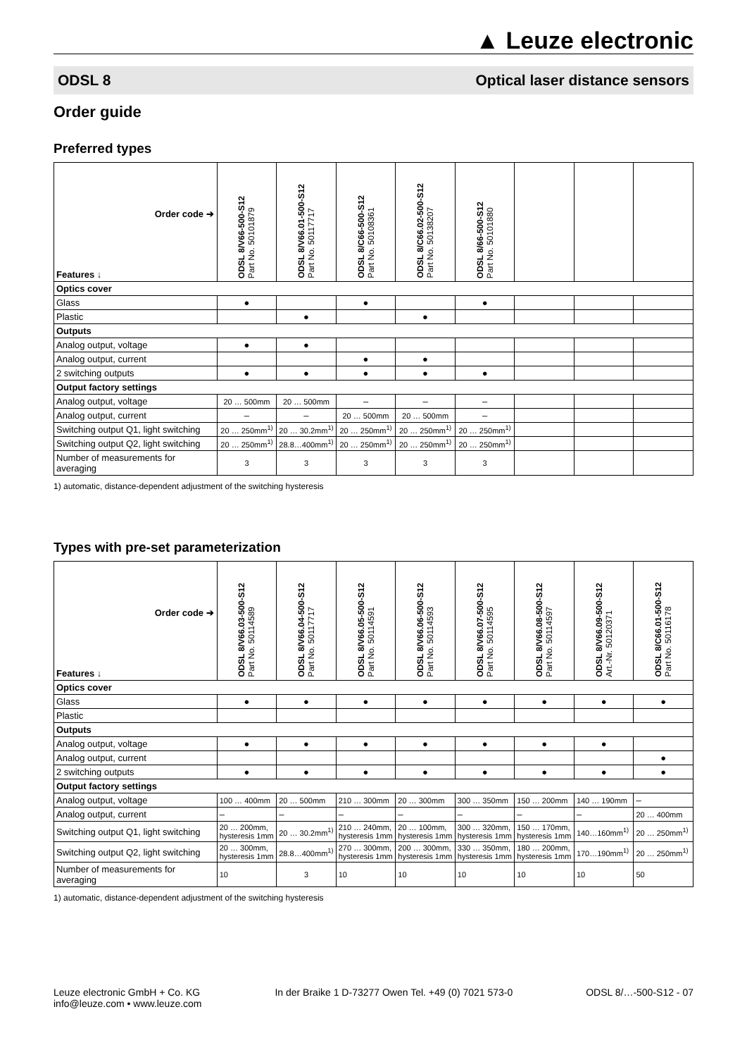▲ Leuze electronic
ODSL 8 Optical laser distance sensors
Order guide
Preferred types
| Order code ➔ Features ↓ | ODSL 8/V66-500-S12 Part No. 50101879 | ODSL 8/V66.01-500-S12 Part No. 50117717 | ODSL 8/C66-500-S12 Part No. 50108361 | ODSL 8/C66.02-500-S12 Part No. 50138207 | ODSL 8/66-500-S12 Part No. 50101880 | | | |
| --- | --- | --- | --- | --- | --- | --- | --- | --- |
| Optics cover | | | | | | | | |
| Glass | ● | | ● | | ● | | | |
| Plastic | | ● | | ● | | | | |
| Outputs | | | | | | | | |
| Analog output, voltage | ● | ● | | | | | | |
| Analog output, current | | | ● | ● | | | | |
| 2 switching outputs | ● | ● | ● | ● | ● | | | |
| Output factory settings | | | | | | | | |
| Analog output, voltage | 20 … 500mm | 20 … 500mm | – | – | – | | | |
| Analog output, current | – | – | 20 … 500mm | 20 … 500mm | – | | | |
| Switching output Q1, light switching | 20 … 250mm<sup>1)</sup> | 20 … 30.2mm<sup>1)</sup> | 20 … 250mm<sup>1)</sup> | 20 … 250mm<sup>1)</sup> | 20 … 250mm<sup>1)</sup> | | | |
| Switching output Q2, light switching | 20 … 250mm<sup>1)</sup> | 28.8…400mm<sup>1)</sup> | 20 … 250mm<sup>1)</sup> | 20 … 250mm<sup>1)</sup> | 20 … 250mm<sup>1)</sup> | | | |
| Number of measurements for averaging | 3 | 3 | 3 | 3 | 3 | | | |
1) automatic, distance-dependent adjustment of the switching hysteresis
Types with pre-set parameterization
| Order code ➔ Features ↓ | ODSL 8/V66.03-500-S12 Part No. 50114589 | ODSL 8/V66.04-500-S12 Part No. 50117717 | ODSL 8/V66.05-500-S12 Part No. 50114591 | ODSL 8/V66.06-500-S12 Part No. 50114593 | ODSL 8/V66.07-500-S12 Part No. 50114595 | ODSL 8/V66.08-500-S12 Part No. 50114597 | ODSL 8/V66.09-500-S12 Art.-Nr. 50120371 | ODSL 8/C66.01-500-S12 Part No. 50116178 |
| --- | --- | --- | --- | --- | --- | --- | --- | --- |
| Optics cover | | | | | | | | |
| Glass | ● | ● | ● | ● | ● | ● | ● | ● |
| Plastic | | | | | | | | |
| Outputs | | | | | | | | |
| Analog output, voltage | ● | ● | ● | ● | ● | ● | ● | |
| Analog output, current | | | | | | | | ● |
| 2 switching outputs | ● | ● | ● | ● | ● | ● | ● | ● |
| Output factory settings | | | | | | | | |
| Analog output, voltage | 100 … 400mm | 20 … 500mm | 210 … 300mm | 20 … 300mm | 300 … 350mm | 150 … 200mm | 140 … 190mm | – |
| Analog output, current | – | – | – | – | – | – | – | 20 … 400mm |
| Switching output Q1, light switching | 20 … 200mm, hysteresis 1mm | 20 … 30.2mm<sup>1)</sup> | 210 … 240mm, hysteresis 1mm | 20 … 100mm, hysteresis 1mm | 300 … 320mm, hysteresis 1mm | 150 … 170mm, hysteresis 1mm | 140…160mm<sup>1)</sup> | 20 … 250mm<sup>1)</sup> |
| Switching output Q2, light switching | 20 … 300mm, hysteresis 1mm | 28.8…400mm<sup>1)</sup> | 270 … 300mm, hysteresis 1mm | 200 … 300mm, hysteresis 1mm | 330 … 350mm, hysteresis 1mm | 180 … 200mm, hysteresis 1mm | 170…190mm<sup>1)</sup> | 20 … 250mm<sup>1)</sup> |
| Number of measurements for averaging | 10 | 3 | 10 | 10 | 10 | 10 | 10 | 50 |
1) automatic, distance-dependent adjustment of the switching hysteresis
Leuze electronic GmbH + Co. KG
info@leuze.com • www.leuze.com In der Braike 1 D-73277 Owen Tel. +49 (0) 7021 573-0 ODSL 8/…-500-S12 - 07